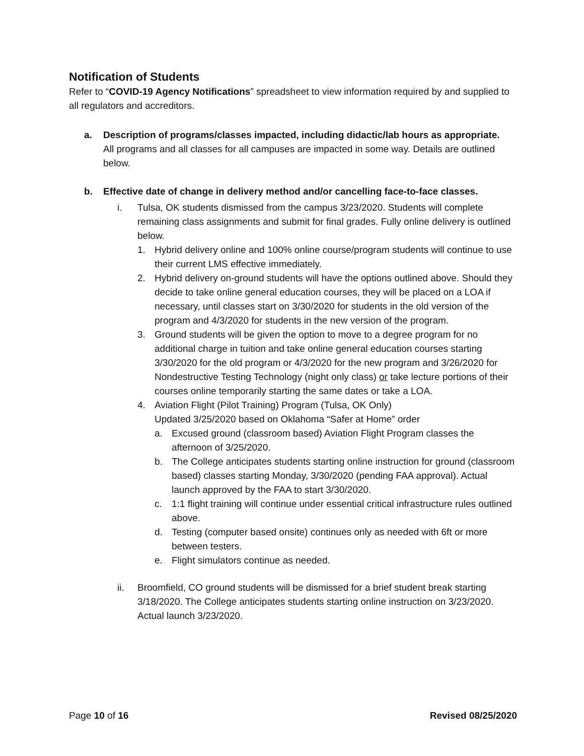Notification of Students
Refer to “COVID-19 Agency Notifications” spreadsheet to view information required by and supplied to all regulators and accreditors.
a. Description of programs/classes impacted, including didactic/lab hours as appropriate.
All programs and all classes for all campuses are impacted in some way. Details are outlined below.
b. Effective date of change in delivery method and/or cancelling face-to-face classes.
i. Tulsa, OK students dismissed from the campus 3/23/2020. Students will complete remaining class assignments and submit for final grades. Fully online delivery is outlined below.
1. Hybrid delivery online and 100% online course/program students will continue to use their current LMS effective immediately.
2. Hybrid delivery on-ground students will have the options outlined above. Should they decide to take online general education courses, they will be placed on a LOA if necessary, until classes start on 3/30/2020 for students in the old version of the program and 4/3/2020 for students in the new version of the program.
3. Ground students will be given the option to move to a degree program for no additional charge in tuition and take online general education courses starting 3/30/2020 for the old program or 4/3/2020 for the new program and 3/26/2020 for Nondestructive Testing Technology (night only class) or take lecture portions of their courses online temporarily starting the same dates or take a LOA.
4. Aviation Flight (Pilot Training) Program (Tulsa, OK Only)
Updated 3/25/2020 based on Oklahoma “Safer at Home” order
a. Excused ground (classroom based) Aviation Flight Program classes the afternoon of 3/25/2020.
b. The College anticipates students starting online instruction for ground (classroom based) classes starting Monday, 3/30/2020 (pending FAA approval). Actual launch approved by the FAA to start 3/30/2020.
c. 1:1 flight training will continue under essential critical infrastructure rules outlined above.
d. Testing (computer based onsite) continues only as needed with 6ft or more between testers.
e. Flight simulators continue as needed.
ii. Broomfield, CO ground students will be dismissed for a brief student break starting 3/18/2020. The College anticipates students starting online instruction on 3/23/2020. Actual launch 3/23/2020.
Page 10 of 16 Revised 08/25/2020